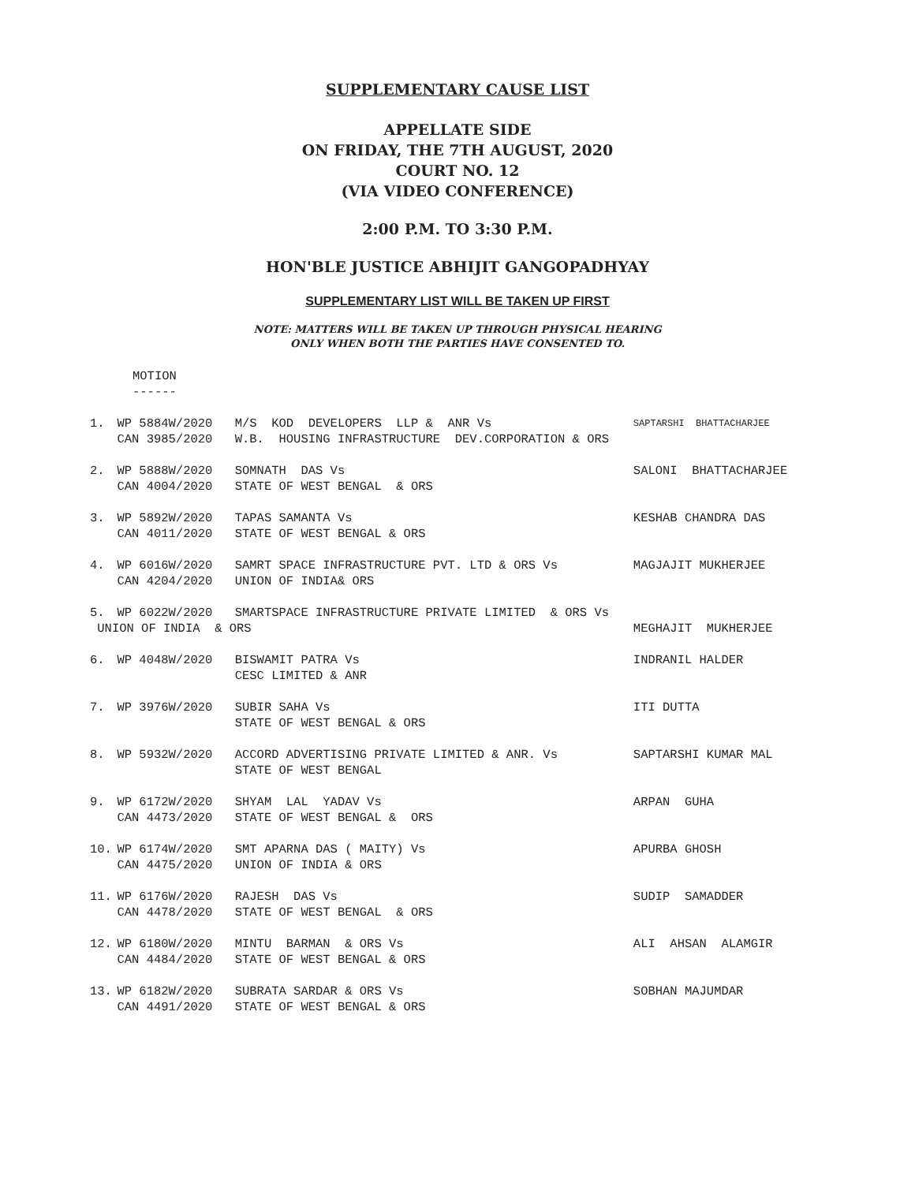SUPPLEMENTARY CAUSE LIST
APPELLATE SIDE
ON FRIDAY, THE 7TH AUGUST, 2020
COURT NO. 12
(VIA VIDEO CONFERENCE)
2:00 P.M. TO 3:30 P.M.
HON'BLE JUSTICE ABHIJIT GANGOPADHYAY
SUPPLEMENTARY LIST WILL BE TAKEN UP FIRST
NOTE: MATTERS WILL BE TAKEN UP THROUGH PHYSICAL HEARING
ONLY WHEN BOTH THE PARTIES HAVE CONSENTED TO.
MOTION
------
| 1. | WP 5884W/2020 | M/S KOD DEVELOPERS LLP & ANR Vs | SAPTARSHI BHATTACHARJEE |
| | CAN 3985/2020 | W.B. HOUSING INFRASTRUCTURE DEV.CORPORATION & ORS | |
| 2. | WP 5888W/2020 | SOMNATH DAS Vs | SALONI BHATTACHARJEE |
| | CAN 4004/2020 | STATE OF WEST BENGAL & ORS | |
| 3. | WP 5892W/2020 | TAPAS SAMANTA Vs | KESHAB CHANDRA DAS |
| | CAN 4011/2020 | STATE OF WEST BENGAL & ORS | |
| 4. | WP 6016W/2020 | SAMRT SPACE INFRASTRUCTURE PVT. LTD & ORS Vs | MAGJAJIT MUKHERJEE |
| | CAN 4204/2020 | UNION OF INDIA& ORS | |
| 5. | WP 6022W/2020 | SMARTSPACE INFRASTRUCTURE PRIVATE LIMITED & ORS Vs | |
| UNION OF INDIA & ORS | | | MEGHAJIT MUKHERJEE |
| 6. | WP 4048W/2020 | BISWAMIT PATRA Vs | INDRANIL HALDER |
| | | CESC LIMITED & ANR | |
| 7. | WP 3976W/2020 | SUBIR SAHA Vs | ITI DUTTA |
| | | STATE OF WEST BENGAL & ORS | |
| 8. | WP 5932W/2020 | ACCORD ADVERTISING PRIVATE LIMITED & ANR. Vs | SAPTARSHI KUMAR MAL |
| | | STATE OF WEST BENGAL | |
| 9. | WP 6172W/2020 | SHYAM LAL YADAV Vs | ARPAN GUHA |
| | CAN 4473/2020 | STATE OF WEST BENGAL & ORS | |
| 10. | WP 6174W/2020 | SMT APARNA DAS ( MAITY) Vs | APURBA GHOSH |
| | CAN 4475/2020 | UNION OF INDIA & ORS | |
| 11. | WP 6176W/2020 | RAJESH DAS Vs | SUDIP SAMADDER |
| | CAN 4478/2020 | STATE OF WEST BENGAL & ORS | |
| 12. | WP 6180W/2020 | MINTU BARMAN & ORS Vs | ALI AHSAN ALAMGIR |
| | CAN 4484/2020 | STATE OF WEST BENGAL & ORS | |
| 13. | WP 6182W/2020 | SUBRATA SARDAR & ORS Vs | SOBHAN MAJUMDAR |
| | CAN 4491/2020 | STATE OF WEST BENGAL & ORS | |